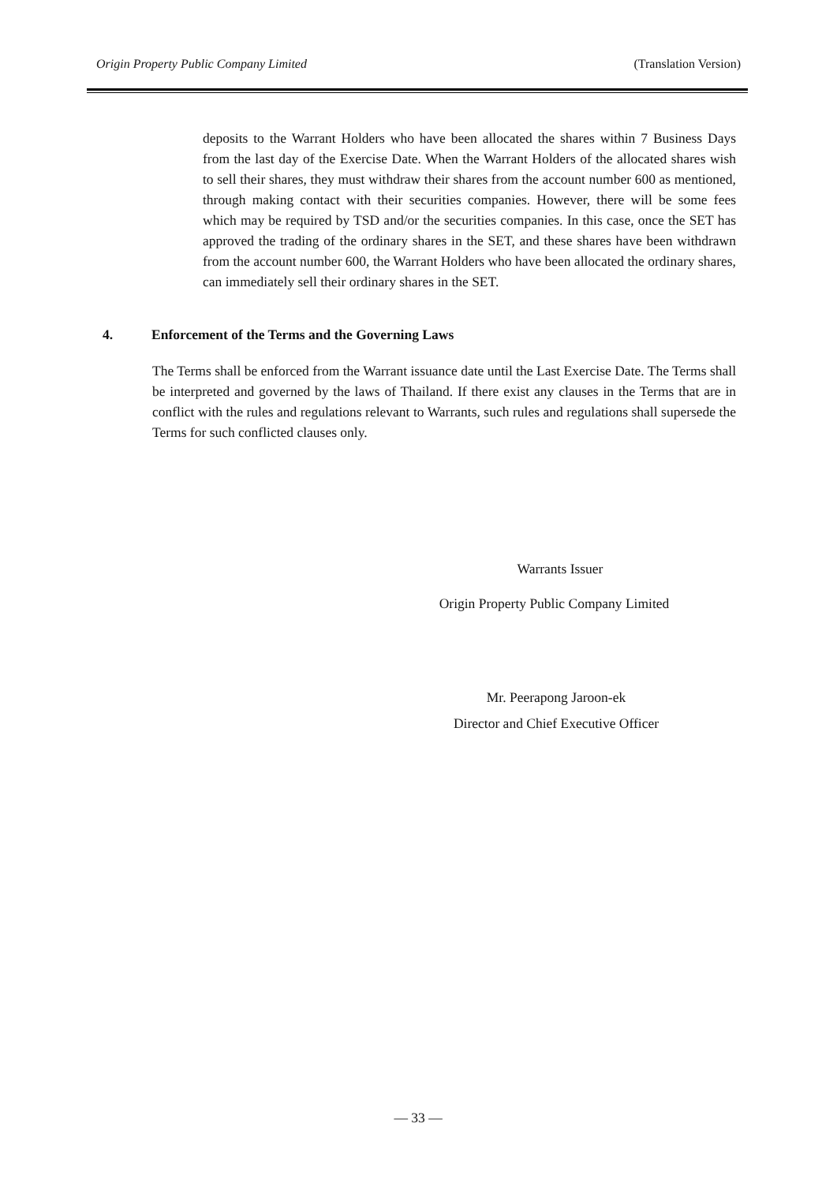Origin Property Public Company Limited (Translation Version)
deposits to the Warrant Holders who have been allocated the shares within 7 Business Days from the last day of the Exercise Date. When the Warrant Holders of the allocated shares wish to sell their shares, they must withdraw their shares from the account number 600 as mentioned, through making contact with their securities companies. However, there will be some fees which may be required by TSD and/or the securities companies. In this case, once the SET has approved the trading of the ordinary shares in the SET, and these shares have been withdrawn from the account number 600, the Warrant Holders who have been allocated the ordinary shares, can immediately sell their ordinary shares in the SET.
4. Enforcement of the Terms and the Governing Laws
The Terms shall be enforced from the Warrant issuance date until the Last Exercise Date. The Terms shall be interpreted and governed by the laws of Thailand. If there exist any clauses in the Terms that are in conflict with the rules and regulations relevant to Warrants, such rules and regulations shall supersede the Terms for such conflicted clauses only.
Warrants Issuer
Origin Property Public Company Limited
Mr. Peerapong Jaroon-ek
Director and Chief Executive Officer
— 33 —